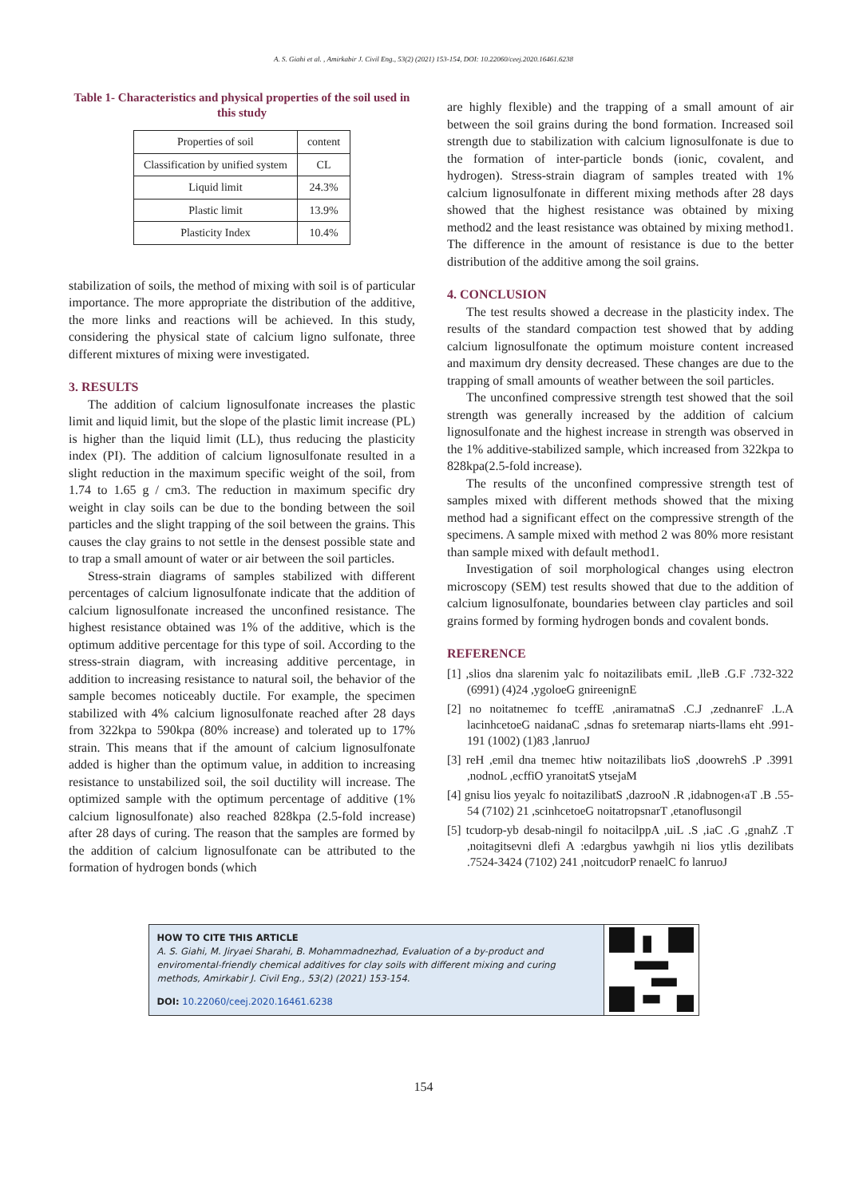A. S. Giahi et al. , Amirkabir J. Civil Eng., 53(2) (2021) 153-154, DOI: 10.22060/ceej.2020.16461.6238
Table 1- Characteristics and physical properties of the soil used in this study
| Properties of soil | content |
| Classification by unified system | CL |
| Liquid limit | 24.3% |
| Plastic limit | 13.9% |
| Plasticity Index | 10.4% |
stabilization of soils, the method of mixing with soil is of particular importance. The more appropriate the distribution of the additive, the more links and reactions will be achieved. In this study, considering the physical state of calcium ligno sulfonate, three different mixtures of mixing were investigated.
3. RESULTS
The addition of calcium lignosulfonate increases the plastic limit and liquid limit, but the slope of the plastic limit increase (PL) is higher than the liquid limit (LL), thus reducing the plasticity index (PI). The addition of calcium lignosulfonate resulted in a slight reduction in the maximum specific weight of the soil, from 1.74 to 1.65 g / cm3. The reduction in maximum specific dry weight in clay soils can be due to the bonding between the soil particles and the slight trapping of the soil between the grains. This causes the clay grains to not settle in the densest possible state and to trap a small amount of water or air between the soil particles.
Stress-strain diagrams of samples stabilized with different percentages of calcium lignosulfonate indicate that the addition of calcium lignosulfonate increased the unconfined resistance. The highest resistance obtained was 1% of the additive, which is the optimum additive percentage for this type of soil. According to the stress-strain diagram, with increasing additive percentage, in addition to increasing resistance to natural soil, the behavior of the sample becomes noticeably ductile. For example, the specimen stabilized with 4% calcium lignosulfonate reached after 28 days from 322kpa to 590kpa (80% increase) and tolerated up to 17% strain. This means that if the amount of calcium lignosulfonate added is higher than the optimum value, in addition to increasing resistance to unstabilized soil, the soil ductility will increase. The optimized sample with the optimum percentage of additive (1% calcium lignosulfonate) also reached 828kpa (2.5-fold increase) after 28 days of curing. The reason that the samples are formed by the addition of calcium lignosulfonate can be attributed to the formation of hydrogen bonds (which
are highly flexible) and the trapping of a small amount of air between the soil grains during the bond formation. Increased soil strength due to stabilization with calcium lignosulfonate is due to the formation of inter-particle bonds (ionic, covalent, and hydrogen). Stress-strain diagram of samples treated with 1% calcium lignosulfonate in different mixing methods after 28 days showed that the highest resistance was obtained by mixing method2 and the least resistance was obtained by mixing method1. The difference in the amount of resistance is due to the better distribution of the additive among the soil grains.
4. CONCLUSION
The test results showed a decrease in the plasticity index. The results of the standard compaction test showed that by adding calcium lignosulfonate the optimum moisture content increased and maximum dry density decreased. These changes are due to the trapping of small amounts of weather between the soil particles.
The unconfined compressive strength test showed that the soil strength was generally increased by the addition of calcium lignosulfonate and the highest increase in strength was observed in the 1% additive-stabilized sample, which increased from 322kpa to 828kpa(2.5-fold increase).
The results of the unconfined compressive strength test of samples mixed with different methods showed that the mixing method had a significant effect on the compressive strength of the specimens. A sample mixed with method 2 was 80% more resistant than sample mixed with default method1.
Investigation of soil morphological changes using electron microscopy (SEM) test results showed that due to the addition of calcium lignosulfonate, boundaries between clay particles and soil grains formed by forming hydrogen bonds and covalent bonds.
REFERENCE
[1] ,slios dna slarenim yalc fo noitazilibats emiL ,lleB .G.F .732-322 (6991) (4)24 ,ygoloeG gnireenignE
[2] no noitatnemec fo tceffE ,aniramatnaS .C.J ,zednanreF .L.A lacinhcetoeG naidanaC ,sdnas fo sretemarap niarts-llams eht .991-191 (1002) (1)83 ,lanruoJ
[3] reH ,emil dna tnemec htiw noitazilibats lioS ,doowrehS .P .3991 ,nodnoL ,ecffiO yranoitatS ytsejaM
[4] gnisu lios yeyalc fo noitazilibatS ,dazrooN .R ,idabnogen‹aT .B .55-54 (7102) 21 ,scinhcetoeG noitatropsnarT ,etanoflusongil
[5] tcudorp-yb desab-ningil fo noitacilppA ,uiL .S ,iaC .G ,gnahZ .T ,noitagitsevni dlefi A :edargbus yawhgih ni lios ytlis dezilibats .7524-3424 (7102) 241 ,noitcudorP renaelC fo lanruoJ
HOW TO CITE THIS ARTICLE
A. S. Giahi, M. Jiryaei Sharahi, B. Mohammadnezhad, Evaluation of a by-product and enviromental-friendly chemical additives for clay soils with different mixing and curing methods, Amirkabir J. Civil Eng., 53(2) (2021) 153-154.
DOI: 10.22060/ceej.2020.16461.6238
154